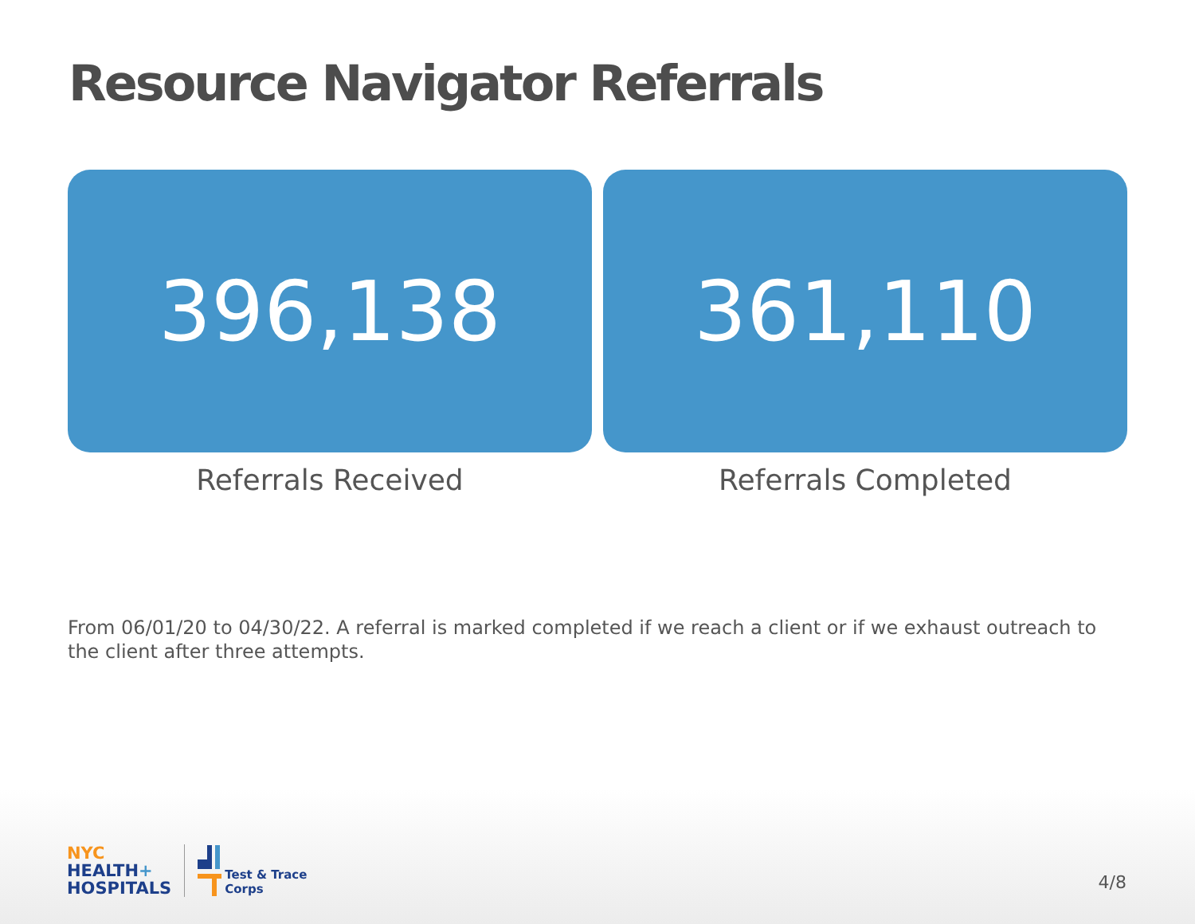Resource Navigator Referrals
396,138
Referrals Received
361,110
Referrals Completed
From 06/01/20 to 04/30/22. A referral is marked completed if we reach a client or if we exhaust outreach to the client after three attempts.
NYC
HEALTH+
HOSPITALS
Test & Trace
Corps
4/8